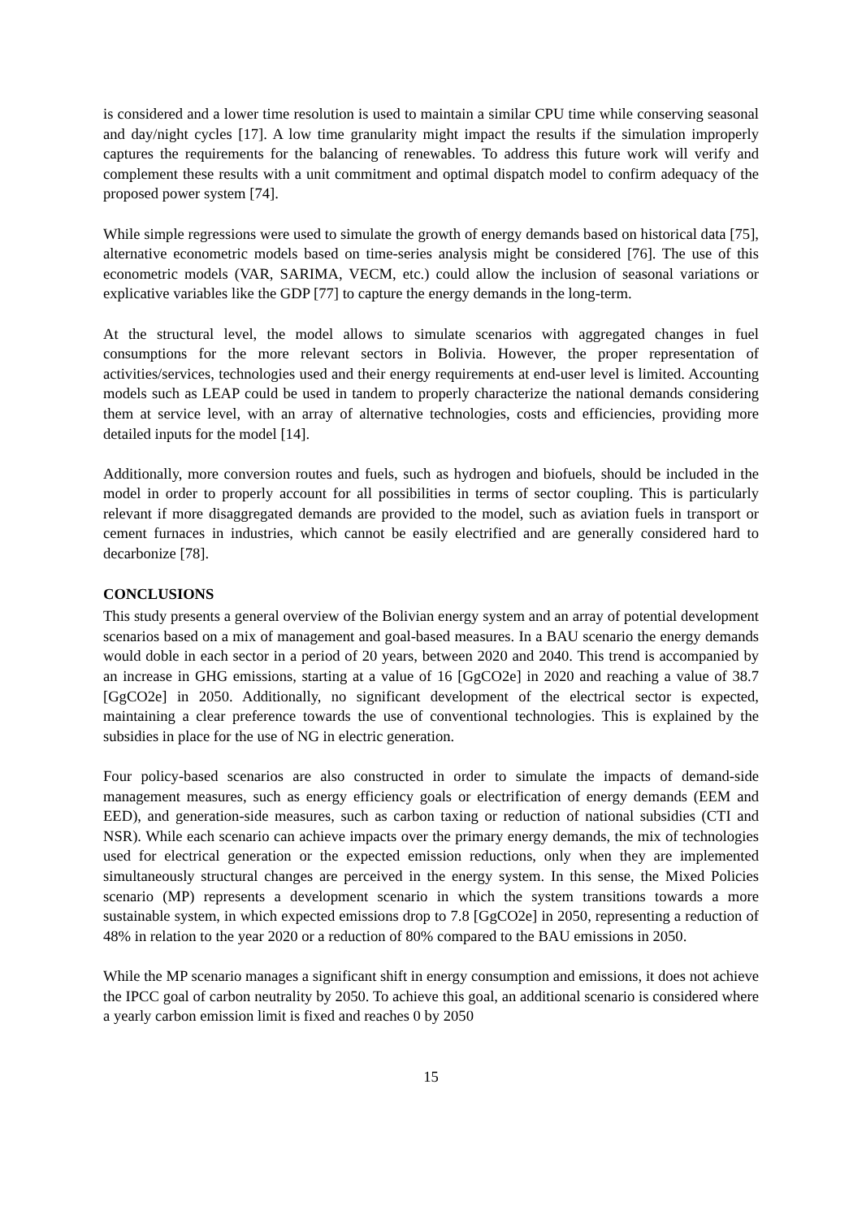is considered and a lower time resolution is used to maintain a similar CPU time while conserving seasonal and day/night cycles [17]. A low time granularity might impact the results if the simulation improperly captures the requirements for the balancing of renewables. To address this future work will verify and complement these results with a unit commitment and optimal dispatch model to confirm adequacy of the proposed power system [74].
While simple regressions were used to simulate the growth of energy demands based on historical data [75], alternative econometric models based on time-series analysis might be considered [76]. The use of this econometric models (VAR, SARIMA, VECM, etc.) could allow the inclusion of seasonal variations or explicative variables like the GDP [77] to capture the energy demands in the long-term.
At the structural level, the model allows to simulate scenarios with aggregated changes in fuel consumptions for the more relevant sectors in Bolivia. However, the proper representation of activities/services, technologies used and their energy requirements at end-user level is limited. Accounting models such as LEAP could be used in tandem to properly characterize the national demands considering them at service level, with an array of alternative technologies, costs and efficiencies, providing more detailed inputs for the model [14].
Additionally, more conversion routes and fuels, such as hydrogen and biofuels, should be included in the model in order to properly account for all possibilities in terms of sector coupling. This is particularly relevant if more disaggregated demands are provided to the model, such as aviation fuels in transport or cement furnaces in industries, which cannot be easily electrified and are generally considered hard to decarbonize [78].
CONCLUSIONS
This study presents a general overview of the Bolivian energy system and an array of potential development scenarios based on a mix of management and goal-based measures. In a BAU scenario the energy demands would doble in each sector in a period of 20 years, between 2020 and 2040. This trend is accompanied by an increase in GHG emissions, starting at a value of 16 [GgCO2e] in 2020 and reaching a value of 38.7 [GgCO2e] in 2050. Additionally, no significant development of the electrical sector is expected, maintaining a clear preference towards the use of conventional technologies. This is explained by the subsidies in place for the use of NG in electric generation.
Four policy-based scenarios are also constructed in order to simulate the impacts of demand-side management measures, such as energy efficiency goals or electrification of energy demands (EEM and EED), and generation-side measures, such as carbon taxing or reduction of national subsidies (CTI and NSR). While each scenario can achieve impacts over the primary energy demands, the mix of technologies used for electrical generation or the expected emission reductions, only when they are implemented simultaneously structural changes are perceived in the energy system. In this sense, the Mixed Policies scenario (MP) represents a development scenario in which the system transitions towards a more sustainable system, in which expected emissions drop to 7.8 [GgCO2e] in 2050, representing a reduction of 48% in relation to the year 2020 or a reduction of 80% compared to the BAU emissions in 2050.
While the MP scenario manages a significant shift in energy consumption and emissions, it does not achieve the IPCC goal of carbon neutrality by 2050. To achieve this goal, an additional scenario is considered where a yearly carbon emission limit is fixed and reaches 0 by 2050
15